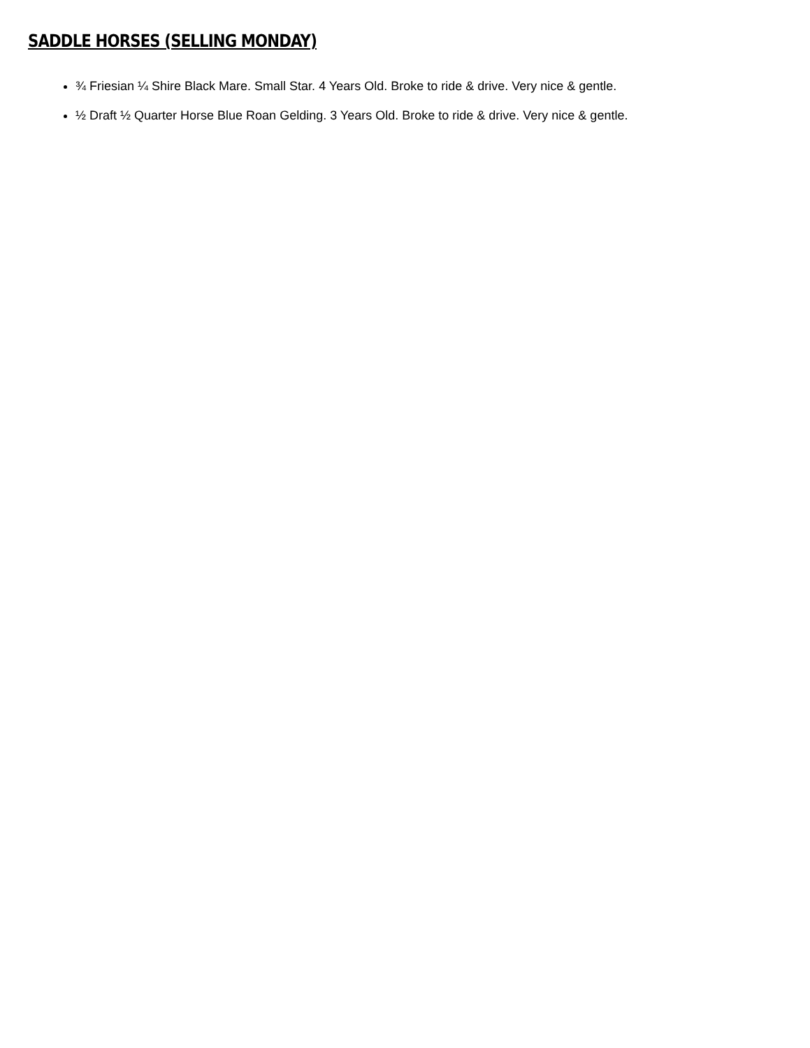SADDLE HORSES (SELLING MONDAY)
¾ Friesian ¼ Shire Black Mare. Small Star. 4 Years Old. Broke to ride & drive. Very nice & gentle.
½ Draft ½ Quarter Horse Blue Roan Gelding. 3 Years Old. Broke to ride & drive. Very nice & gentle.